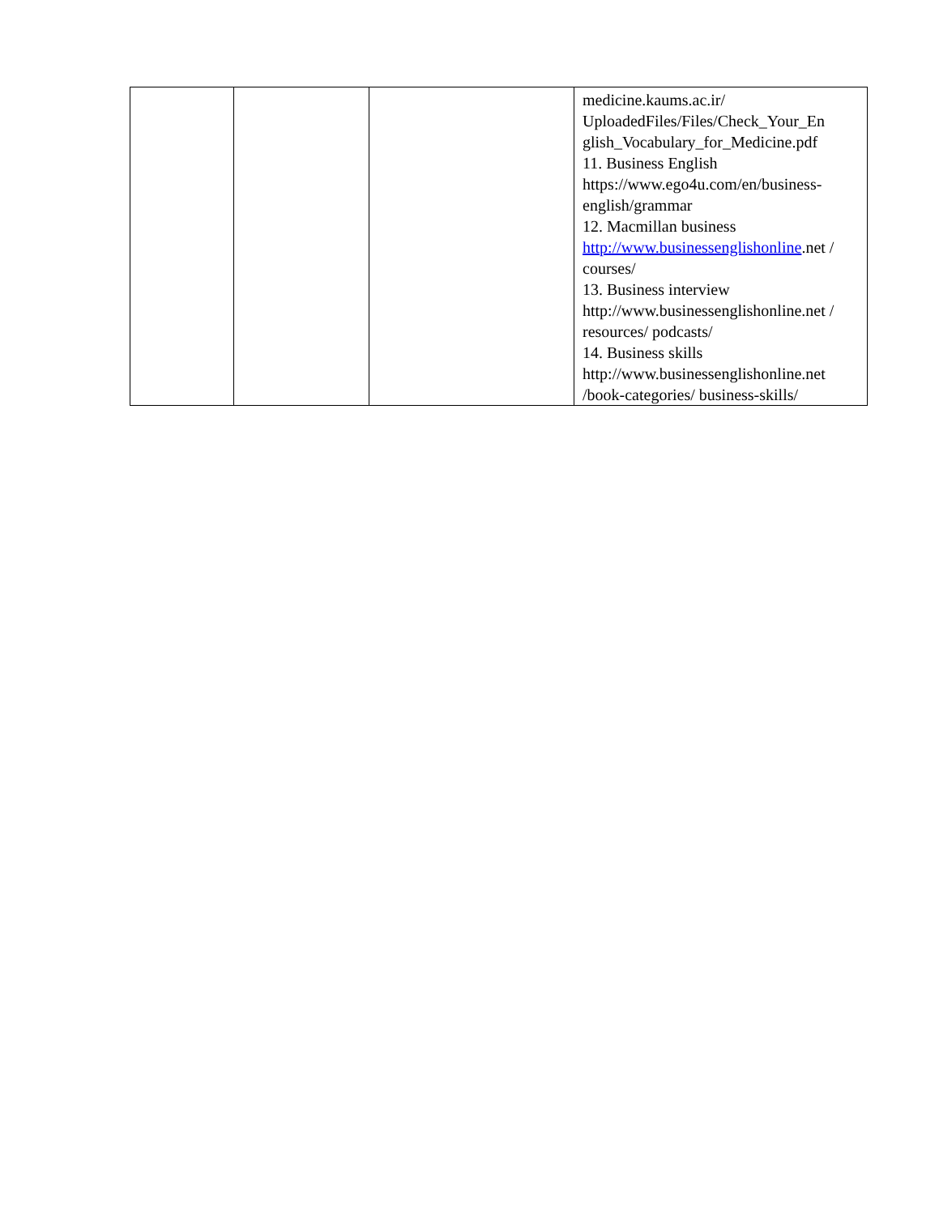| | | | medicine.kaums.ac.ir/ UploadedFiles/Files/Check_Your_En glish_Vocabulary_for_Medicine.pdf 11. Business English https://www.ego4u.com/en/business-english/grammar 12. Macmillan business http://www.businessenglishonline .net / courses/ 13. Business interview http://www.businessenglishonline.net / resources/ podcasts/ 14. Business skills http://www.businessenglishonline.net /book-categories/ business-skills/ |